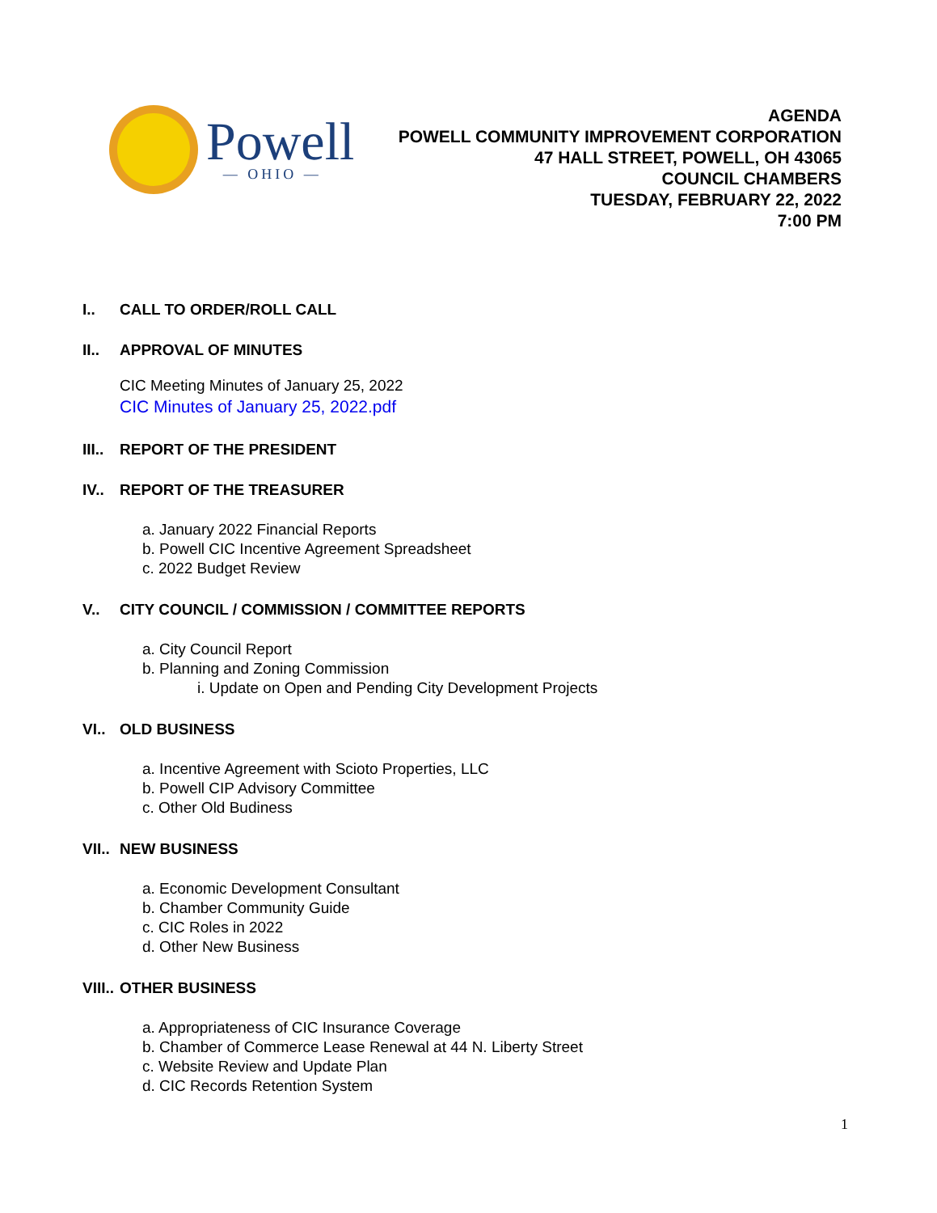Powell
— OHIO —
AGENDA
POWELL COMMUNITY IMPROVEMENT CORPORATION
47 HALL STREET, POWELL, OH 43065
COUNCIL CHAMBERS
TUESDAY, FEBRUARY 22, 2022
7:00 PM
I.. CALL TO ORDER/ROLL CALL
II.. APPROVAL OF MINUTES
CIC Meeting Minutes of January 25, 2022
CIC Minutes of January 25, 2022.pdf
III.. REPORT OF THE PRESIDENT
IV.. REPORT OF THE TREASURER
a. January 2022 Financial Reports
b. Powell CIC Incentive Agreement Spreadsheet
c. 2022 Budget Review
V.. CITY COUNCIL / COMMISSION / COMMITTEE REPORTS
a. City Council Report
b. Planning and Zoning Commission
i. Update on Open and Pending City Development Projects
VI.. OLD BUSINESS
a. Incentive Agreement with Scioto Properties, LLC
b. Powell CIP Advisory Committee
c. Other Old Budiness
VII.. NEW BUSINESS
a. Economic Development Consultant
b. Chamber Community Guide
c. CIC Roles in 2022
d. Other New Business
VIII.. OTHER BUSINESS
a. Appropriateness of CIC Insurance Coverage
b. Chamber of Commerce Lease Renewal at 44 N. Liberty Street
c. Website Review and Update Plan
d. CIC Records Retention System
1